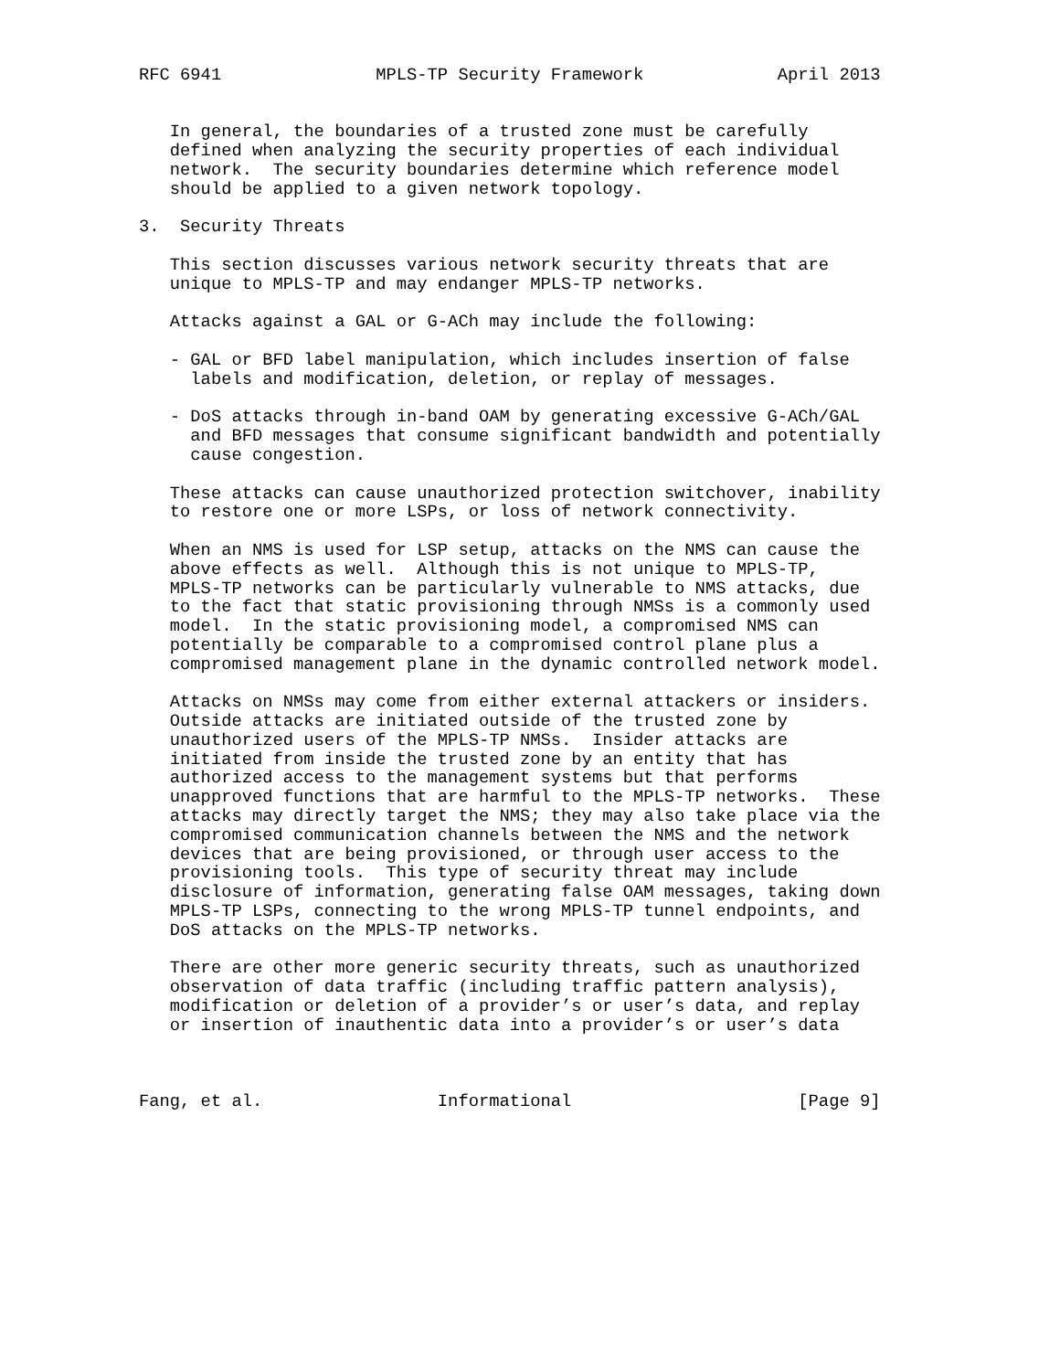RFC 6941               MPLS-TP Security Framework             April 2013


   In general, the boundaries of a trusted zone must be carefully
   defined when analyzing the security properties of each individual
   network.  The security boundaries determine which reference model
   should be applied to a given network topology.

3.  Security Threats

   This section discusses various network security threats that are
   unique to MPLS-TP and may endanger MPLS-TP networks.

   Attacks against a GAL or G-ACh may include the following:

   - GAL or BFD label manipulation, which includes insertion of false
     labels and modification, deletion, or replay of messages.

   - DoS attacks through in-band OAM by generating excessive G-ACh/GAL
     and BFD messages that consume significant bandwidth and potentially
     cause congestion.

   These attacks can cause unauthorized protection switchover, inability
   to restore one or more LSPs, or loss of network connectivity.

   When an NMS is used for LSP setup, attacks on the NMS can cause the
   above effects as well.  Although this is not unique to MPLS-TP,
   MPLS-TP networks can be particularly vulnerable to NMS attacks, due
   to the fact that static provisioning through NMSs is a commonly used
   model.  In the static provisioning model, a compromised NMS can
   potentially be comparable to a compromised control plane plus a
   compromised management plane in the dynamic controlled network model.

   Attacks on NMSs may come from either external attackers or insiders.
   Outside attacks are initiated outside of the trusted zone by
   unauthorized users of the MPLS-TP NMSs.  Insider attacks are
   initiated from inside the trusted zone by an entity that has
   authorized access to the management systems but that performs
   unapproved functions that are harmful to the MPLS-TP networks.  These
   attacks may directly target the NMS; they may also take place via the
   compromised communication channels between the NMS and the network
   devices that are being provisioned, or through user access to the
   provisioning tools.  This type of security threat may include
   disclosure of information, generating false OAM messages, taking down
   MPLS-TP LSPs, connecting to the wrong MPLS-TP tunnel endpoints, and
   DoS attacks on the MPLS-TP networks.

   There are other more generic security threats, such as unauthorized
   observation of data traffic (including traffic pattern analysis),
   modification or deletion of a provider’s or user’s data, and replay
   or insertion of inauthentic data into a provider’s or user’s data



Fang, et al.                 Informational                      [Page 9]